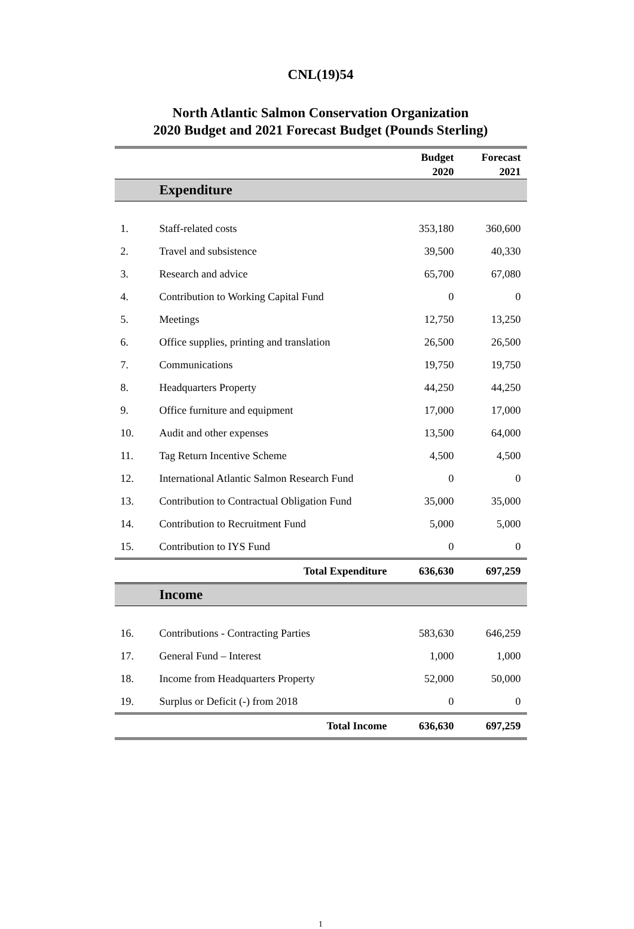CNL(19)54
North Atlantic Salmon Conservation Organization
2020 Budget and 2021 Forecast Budget (Pounds Sterling)
| | | Budget 2020 | Forecast 2021 |
| --- | --- | --- | --- |
| | Expenditure | | |
| 1. | Staff-related costs | 353,180 | 360,600 |
| 2. | Travel and subsistence | 39,500 | 40,330 |
| 3. | Research and advice | 65,700 | 67,080 |
| 4. | Contribution to Working Capital Fund | 0 | 0 |
| 5. | Meetings | 12,750 | 13,250 |
| 6. | Office supplies, printing and translation | 26,500 | 26,500 |
| 7. | Communications | 19,750 | 19,750 |
| 8. | Headquarters Property | 44,250 | 44,250 |
| 9. | Office furniture and equipment | 17,000 | 17,000 |
| 10. | Audit and other expenses | 13,500 | 64,000 |
| 11. | Tag Return Incentive Scheme | 4,500 | 4,500 |
| 12. | International Atlantic Salmon Research Fund | 0 | 0 |
| 13. | Contribution to Contractual Obligation Fund | 35,000 | 35,000 |
| 14. | Contribution to Recruitment Fund | 5,000 | 5,000 |
| 15. | Contribution to IYS Fund | 0 | 0 |
| | Total Expenditure | 636,630 | 697,259 |
| | Income | | |
| 16. | Contributions - Contracting Parties | 583,630 | 646,259 |
| 17. | General Fund – Interest | 1,000 | 1,000 |
| 18. | Income from Headquarters Property | 52,000 | 50,000 |
| 19. | Surplus or Deficit (-) from 2018 | 0 | 0 |
| | Total Income | 636,630 | 697,259 |
1